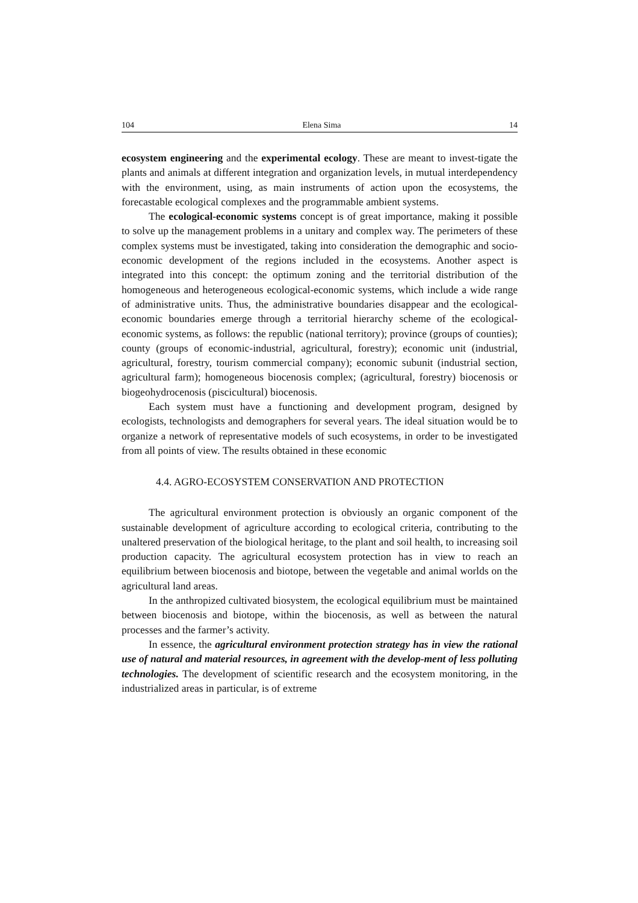104 Elena Sima 14
ecosystem engineering and the experimental ecology. These are meant to invest-tigate the plants and animals at different integration and organization levels, in mutual interdependency with the environment, using, as main instruments of action upon the ecosystems, the forecastable ecological complexes and the programmable ambient systems.
The ecological-economic systems concept is of great importance, making it possible to solve up the management problems in a unitary and complex way. The perimeters of these complex systems must be investigated, taking into consideration the demographic and socio-economic development of the regions included in the ecosystems. Another aspect is integrated into this concept: the optimum zoning and the territorial distribution of the homogeneous and heterogeneous ecological-economic systems, which include a wide range of administrative units. Thus, the administrative boundaries disappear and the ecological-economic boundaries emerge through a territorial hierarchy scheme of the ecological-economic systems, as follows: the republic (national territory); province (groups of counties); county (groups of economic-industrial, agricultural, forestry); economic unit (industrial, agricultural, forestry, tourism commercial company); economic subunit (industrial section, agricultural farm); homogeneous biocenosis complex; (agricultural, forestry) biocenosis or biogeohydrocenosis (piscicultural) biocenosis.
Each system must have a functioning and development program, designed by ecologists, technologists and demographers for several years. The ideal situation would be to organize a network of representative models of such ecosystems, in order to be investigated from all points of view. The results obtained in these economic
4.4. AGRO-ECOSYSTEM CONSERVATION AND PROTECTION
The agricultural environment protection is obviously an organic component of the sustainable development of agriculture according to ecological criteria, contributing to the unaltered preservation of the biological heritage, to the plant and soil health, to increasing soil production capacity. The agricultural ecosystem protection has in view to reach an equilibrium between biocenosis and biotope, between the vegetable and animal worlds on the agricultural land areas.
In the anthropized cultivated biosystem, the ecological equilibrium must be maintained between biocenosis and biotope, within the biocenosis, as well as between the natural processes and the farmer’s activity.
In essence, the agricultural environment protection strategy has in view the rational use of natural and material resources, in agreement with the develop-ment of less polluting technologies. The development of scientific research and the ecosystem monitoring, in the industrialized areas in particular, is of extreme